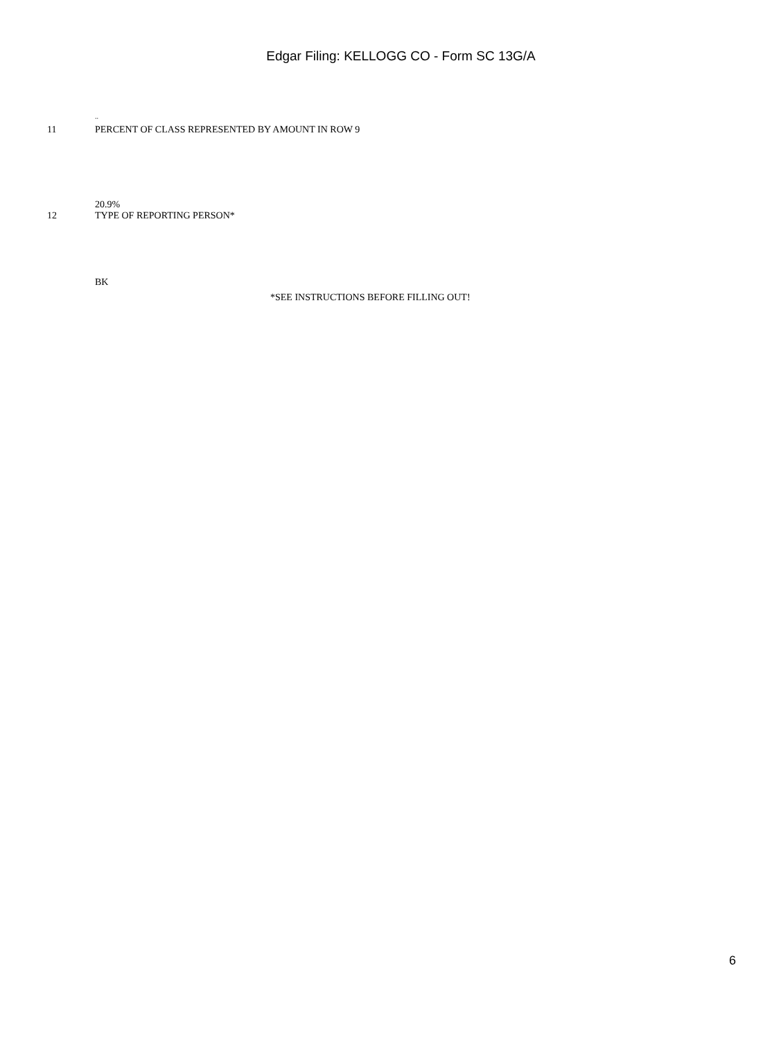Edgar Filing: KELLOGG CO - Form SC 13G/A
..
11 PERCENT OF CLASS REPRESENTED BY AMOUNT IN ROW 9
20.9%
12 TYPE OF REPORTING PERSON*
BK
*SEE INSTRUCTIONS BEFORE FILLING OUT!
6